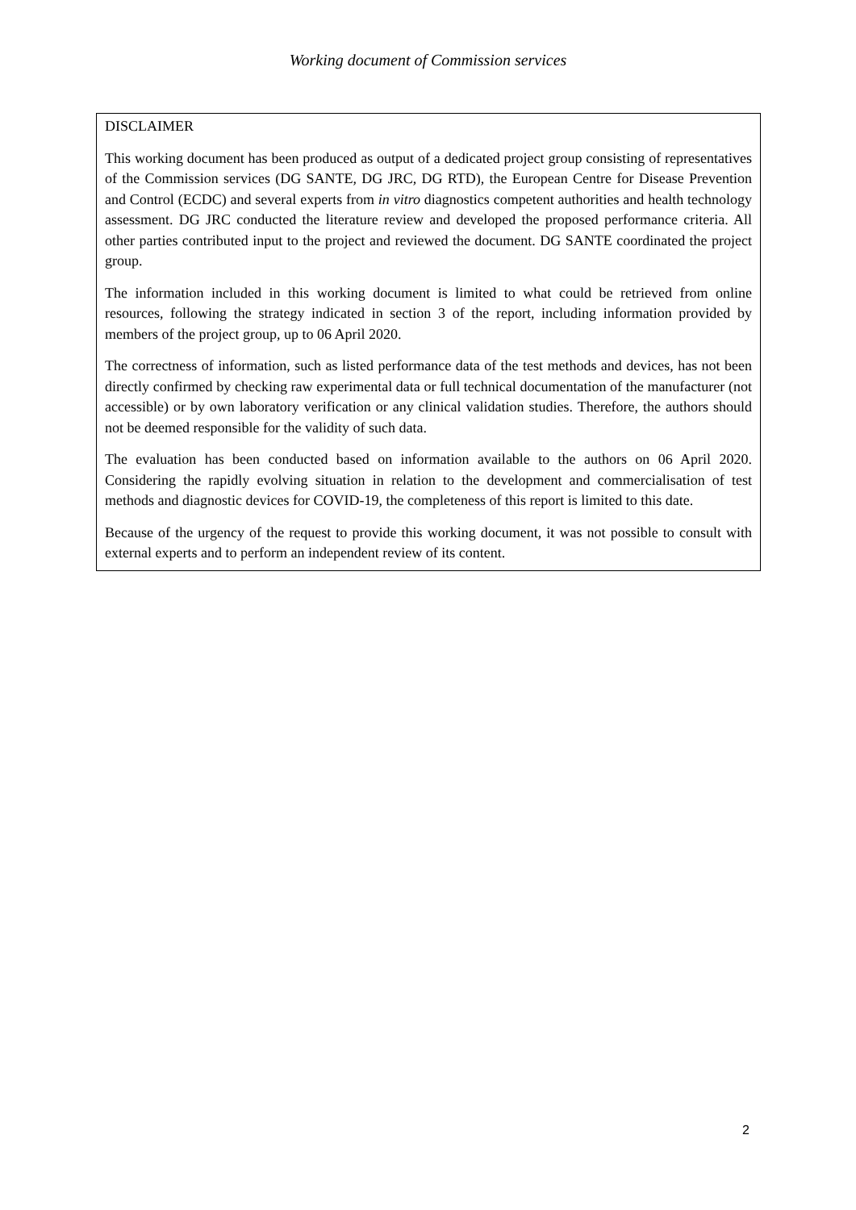Working document of Commission services
DISCLAIMER
This working document has been produced as output of a dedicated project group consisting of representatives of the Commission services (DG SANTE, DG JRC, DG RTD), the European Centre for Disease Prevention and Control (ECDC) and several experts from in vitro diagnostics competent authorities and health technology assessment. DG JRC conducted the literature review and developed the proposed performance criteria. All other parties contributed input to the project and reviewed the document. DG SANTE coordinated the project group.
The information included in this working document is limited to what could be retrieved from online resources, following the strategy indicated in section 3 of the report, including information provided by members of the project group, up to 06 April 2020.
The correctness of information, such as listed performance data of the test methods and devices, has not been directly confirmed by checking raw experimental data or full technical documentation of the manufacturer (not accessible) or by own laboratory verification or any clinical validation studies. Therefore, the authors should not be deemed responsible for the validity of such data.
The evaluation has been conducted based on information available to the authors on 06 April 2020. Considering the rapidly evolving situation in relation to the development and commercialisation of test methods and diagnostic devices for COVID-19, the completeness of this report is limited to this date.
Because of the urgency of the request to provide this working document, it was not possible to consult with external experts and to perform an independent review of its content.
2